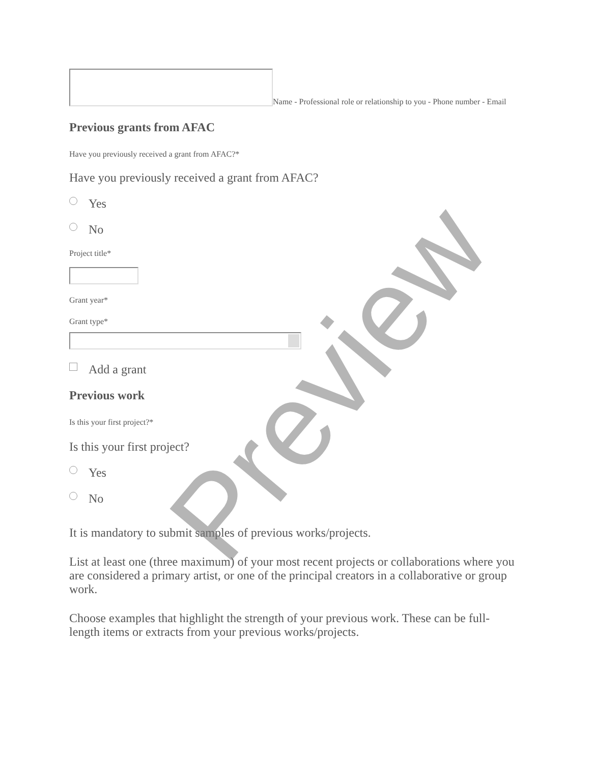Name - Professional role or relationship to you - Phone number - Email
Previous grants from AFAC
Have you previously received a grant from AFAC?*
Have you previously received a grant from AFAC?
Yes
No
Project title*
Grant year*
Grant type*
Add a grant
Previous work
Is this your first project?*
Is this your first project?
Yes
No
It is mandatory to submit samples of previous works/projects.
List at least one (three maximum) of your most recent projects or collaborations where you are considered a primary artist, or one of the principal creators in a collaborative or group work.
Choose examples that highlight the strength of your previous work. These can be full-length items or extracts from your previous works/projects.
Preview